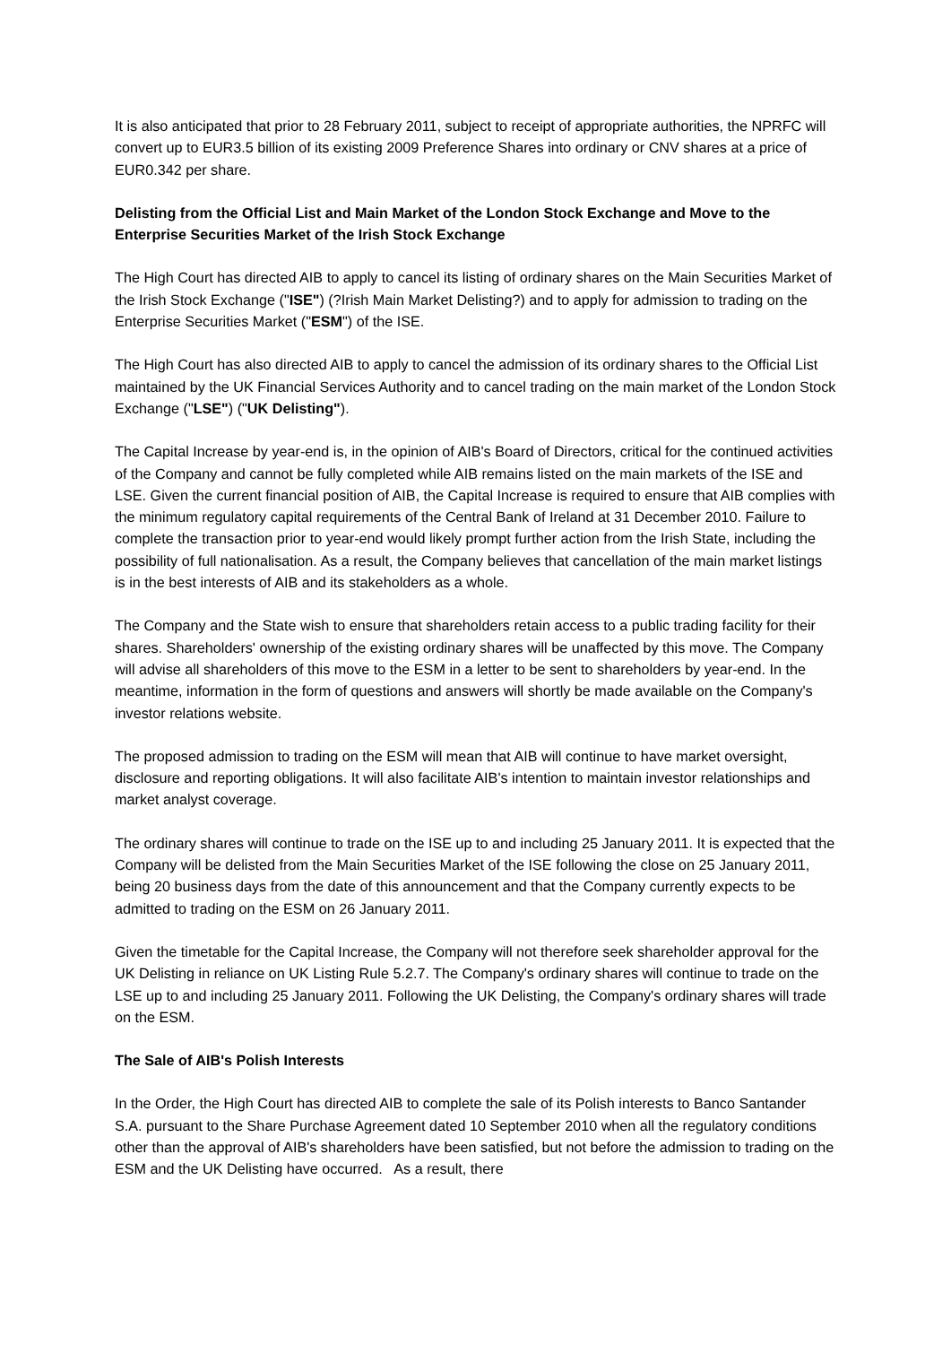It is also anticipated that prior to 28 February 2011, subject to receipt of appropriate authorities, the NPRFC will convert up to EUR3.5 billion of its existing 2009 Preference Shares into ordinary or CNV shares at a price of EUR0.342 per share.
Delisting from the Official List and Main Market of the London Stock Exchange and Move to the Enterprise Securities Market of the Irish Stock Exchange
The High Court has directed AIB to apply to cancel its listing of ordinary shares on the Main Securities Market of the Irish Stock Exchange ("ISE") (?Irish Main Market Delisting?) and to apply for admission to trading on the Enterprise Securities Market ("ESM") of the ISE.
The High Court has also directed AIB to apply to cancel the admission of its ordinary shares to the Official List maintained by the UK Financial Services Authority and to cancel trading on the main market of the London Stock Exchange ("LSE") ("UK Delisting").
The Capital Increase by year-end is, in the opinion of AIB's Board of Directors, critical for the continued activities of the Company and cannot be fully completed while AIB remains listed on the main markets of the ISE and LSE. Given the current financial position of AIB, the Capital Increase is required to ensure that AIB complies with the minimum regulatory capital requirements of the Central Bank of Ireland at 31 December 2010. Failure to complete the transaction prior to year-end would likely prompt further action from the Irish State, including the possibility of full nationalisation. As a result, the Company believes that cancellation of the main market listings is in the best interests of AIB and its stakeholders as a whole.
The Company and the State wish to ensure that shareholders retain access to a public trading facility for their shares. Shareholders' ownership of the existing ordinary shares will be unaffected by this move. The Company will advise all shareholders of this move to the ESM in a letter to be sent to shareholders by year-end. In the meantime, information in the form of questions and answers will shortly be made available on the Company's investor relations website.
The proposed admission to trading on the ESM will mean that AIB will continue to have market oversight, disclosure and reporting obligations. It will also facilitate AIB's intention to maintain investor relationships and market analyst coverage.
The ordinary shares will continue to trade on the ISE up to and including 25 January 2011. It is expected that the Company will be delisted from the Main Securities Market of the ISE following the close on 25 January 2011, being 20 business days from the date of this announcement and that the Company currently expects to be admitted to trading on the ESM on 26 January 2011.
Given the timetable for the Capital Increase, the Company will not therefore seek shareholder approval for the UK Delisting in reliance on UK Listing Rule 5.2.7. The Company's ordinary shares will continue to trade on the LSE up to and including 25 January 2011. Following the UK Delisting, the Company's ordinary shares will trade on the ESM.
The Sale of AIB's Polish Interests
In the Order, the High Court has directed AIB to complete the sale of its Polish interests to Banco Santander S.A. pursuant to the Share Purchase Agreement dated 10 September 2010 when all the regulatory conditions other than the approval of AIB's shareholders have been satisfied, but not before the admission to trading on the ESM and the UK Delisting have occurred. As a result, there